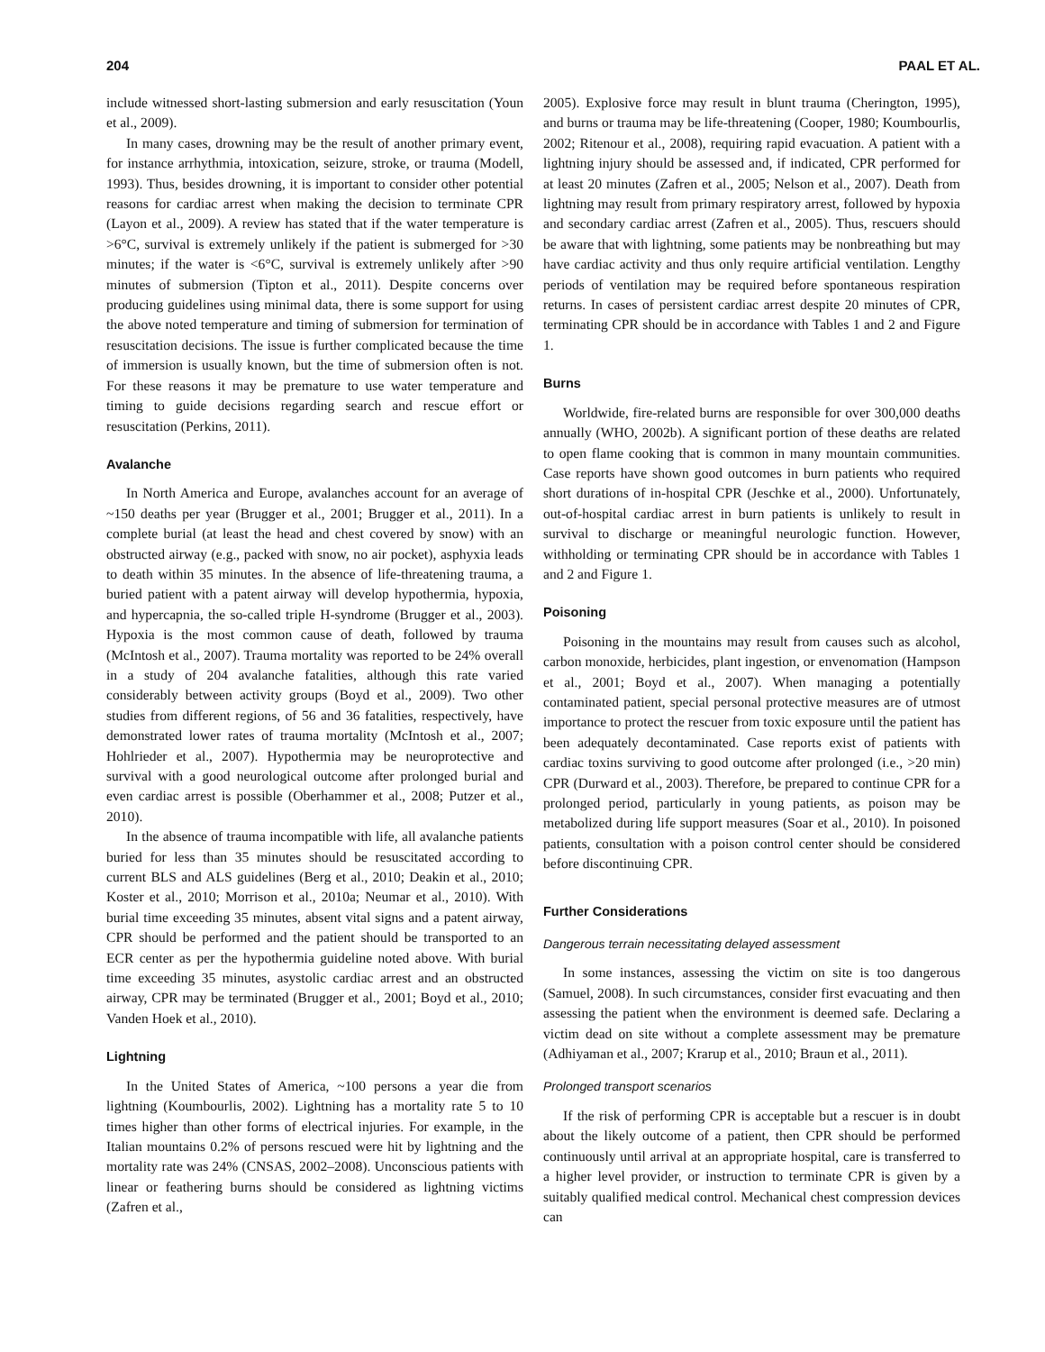204 PAAL ET AL.
include witnessed short-lasting submersion and early resuscitation (Youn et al., 2009).
In many cases, drowning may be the result of another primary event, for instance arrhythmia, intoxication, seizure, stroke, or trauma (Modell, 1993). Thus, besides drowning, it is important to consider other potential reasons for cardiac arrest when making the decision to terminate CPR (Layon et al., 2009). A review has stated that if the water temperature is >6°C, survival is extremely unlikely if the patient is submerged for >30 minutes; if the water is <6°C, survival is extremely unlikely after >90 minutes of submersion (Tipton et al., 2011). Despite concerns over producing guidelines using minimal data, there is some support for using the above noted temperature and timing of submersion for termination of resuscitation decisions. The issue is further complicated because the time of immersion is usually known, but the time of submersion often is not. For these reasons it may be premature to use water temperature and timing to guide decisions regarding search and rescue effort or resuscitation (Perkins, 2011).
Avalanche
In North America and Europe, avalanches account for an average of ~150 deaths per year (Brugger et al., 2001; Brugger et al., 2011). In a complete burial (at least the head and chest covered by snow) with an obstructed airway (e.g., packed with snow, no air pocket), asphyxia leads to death within 35 minutes. In the absence of life-threatening trauma, a buried patient with a patent airway will develop hypothermia, hypoxia, and hypercapnia, the so-called triple H-syndrome (Brugger et al., 2003). Hypoxia is the most common cause of death, followed by trauma (McIntosh et al., 2007). Trauma mortality was reported to be 24% overall in a study of 204 avalanche fatalities, although this rate varied considerably between activity groups (Boyd et al., 2009). Two other studies from different regions, of 56 and 36 fatalities, respectively, have demonstrated lower rates of trauma mortality (McIntosh et al., 2007; Hohlrieder et al., 2007). Hypothermia may be neuroprotective and survival with a good neurological outcome after prolonged burial and even cardiac arrest is possible (Oberhammer et al., 2008; Putzer et al., 2010).
In the absence of trauma incompatible with life, all avalanche patients buried for less than 35 minutes should be resuscitated according to current BLS and ALS guidelines (Berg et al., 2010; Deakin et al., 2010; Koster et al., 2010; Morrison et al., 2010a; Neumar et al., 2010). With burial time exceeding 35 minutes, absent vital signs and a patent airway, CPR should be performed and the patient should be transported to an ECR center as per the hypothermia guideline noted above. With burial time exceeding 35 minutes, asystolic cardiac arrest and an obstructed airway, CPR may be terminated (Brugger et al., 2001; Boyd et al., 2010; Vanden Hoek et al., 2010).
Lightning
In the United States of America, ~100 persons a year die from lightning (Koumbourlis, 2002). Lightning has a mortality rate 5 to 10 times higher than other forms of electrical injuries. For example, in the Italian mountains 0.2% of persons rescued were hit by lightning and the mortality rate was 24% (CNSAS, 2002–2008). Unconscious patients with linear or feathering burns should be considered as lightning victims (Zafren et al.,
2005). Explosive force may result in blunt trauma (Cherington, 1995), and burns or trauma may be life-threatening (Cooper, 1980; Koumbourlis, 2002; Ritenour et al., 2008), requiring rapid evacuation. A patient with a lightning injury should be assessed and, if indicated, CPR performed for at least 20 minutes (Zafren et al., 2005; Nelson et al., 2007). Death from lightning may result from primary respiratory arrest, followed by hypoxia and secondary cardiac arrest (Zafren et al., 2005). Thus, rescuers should be aware that with lightning, some patients may be nonbreathing but may have cardiac activity and thus only require artificial ventilation. Lengthy periods of ventilation may be required before spontaneous respiration returns. In cases of persistent cardiac arrest despite 20 minutes of CPR, terminating CPR should be in accordance with Tables 1 and 2 and Figure 1.
Burns
Worldwide, fire-related burns are responsible for over 300,000 deaths annually (WHO, 2002b). A significant portion of these deaths are related to open flame cooking that is common in many mountain communities. Case reports have shown good outcomes in burn patients who required short durations of in-hospital CPR (Jeschke et al., 2000). Unfortunately, out-of-hospital cardiac arrest in burn patients is unlikely to result in survival to discharge or meaningful neurologic function. However, withholding or terminating CPR should be in accordance with Tables 1 and 2 and Figure 1.
Poisoning
Poisoning in the mountains may result from causes such as alcohol, carbon monoxide, herbicides, plant ingestion, or envenomation (Hampson et al., 2001; Boyd et al., 2007). When managing a potentially contaminated patient, special personal protective measures are of utmost importance to protect the rescuer from toxic exposure until the patient has been adequately decontaminated. Case reports exist of patients with cardiac toxins surviving to good outcome after prolonged (i.e., >20 min) CPR (Durward et al., 2003). Therefore, be prepared to continue CPR for a prolonged period, particularly in young patients, as poison may be metabolized during life support measures (Soar et al., 2010). In poisoned patients, consultation with a poison control center should be considered before discontinuing CPR.
Further Considerations
Dangerous terrain necessitating delayed assessment
In some instances, assessing the victim on site is too dangerous (Samuel, 2008). In such circumstances, consider first evacuating and then assessing the patient when the environment is deemed safe. Declaring a victim dead on site without a complete assessment may be premature (Adhiyaman et al., 2007; Krarup et al., 2010; Braun et al., 2011).
Prolonged transport scenarios
If the risk of performing CPR is acceptable but a rescuer is in doubt about the likely outcome of a patient, then CPR should be performed continuously until arrival at an appropriate hospital, care is transferred to a higher level provider, or instruction to terminate CPR is given by a suitably qualified medical control. Mechanical chest compression devices can